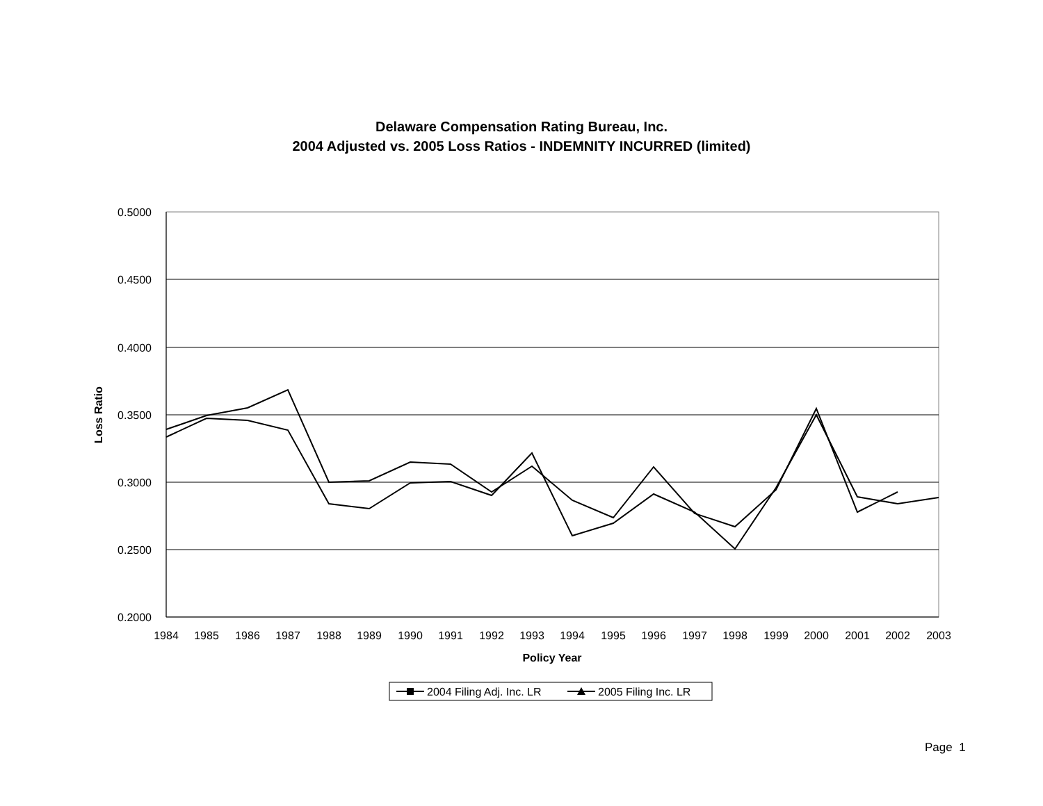Delaware Compensation Rating Bureau, Inc.
2004 Adjusted vs. 2005 Loss Ratios - INDEMNITY INCURRED (limited)
0.5000
0.4500
0.4000
0.3500
0.3000
0.2500
0.2000
1984
1985
1986
1987
1988
1989
1990
1991
1992
1993
1994
1995
1996
1997
1998
1999
2000
2001
2002
2003
Policy Year
Loss Ratio
2004 Filing Adj. Inc. LR
2005 Filing Inc. LR
Page 1